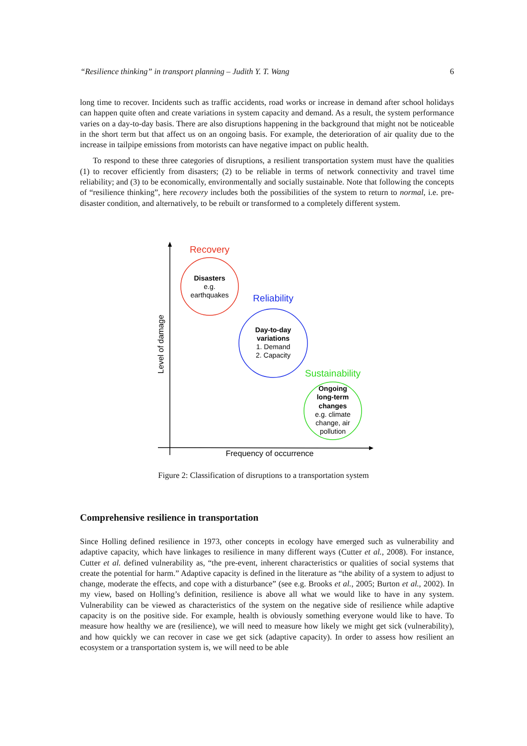“Resilience thinking” in transport planning – Judith Y. T. Wang 6
long time to recover. Incidents such as traffic accidents, road works or increase in demand after school holidays can happen quite often and create variations in system capacity and demand. As a result, the system performance varies on a day-to-day basis. There are also disruptions happening in the background that might not be noticeable in the short term but that affect us on an ongoing basis. For example, the deterioration of air quality due to the increase in tailpipe emissions from motorists can have negative impact on public health.
To respond to these three categories of disruptions, a resilient transportation system must have the qualities (1) to recover efficiently from disasters; (2) to be reliable in terms of network connectivity and travel time reliability; and (3) to be economically, environmentally and socially sustainable. Note that following the concepts of “resilience thinking”, here recovery includes both the possibilities of the system to return to normal, i.e. pre-disaster condition, and alternatively, to be rebuilt or transformed to a completely different system.
Recovery
Disasters
e.g.
earthquakes
Reliability
Day-to-day
variations
1. Demand
2. Capacity
Sustainability
Ongoing
long-term
changes
e.g. climate
change, air
pollution
Frequency of occurrence
Level of damage
Figure 2: Classification of disruptions to a transportation system
Comprehensive resilience in transportation
Since Holling defined resilience in 1973, other concepts in ecology have emerged such as vulnerability and adaptive capacity, which have linkages to resilience in many different ways (Cutter et al., 2008). For instance, Cutter et al. defined vulnerability as, “the pre-event, inherent characteristics or qualities of social systems that create the potential for harm.” Adaptive capacity is defined in the literature as “the ability of a system to adjust to change, moderate the effects, and cope with a disturbance” (see e.g. Brooks et al., 2005; Burton et al., 2002). In my view, based on Holling’s definition, resilience is above all what we would like to have in any system. Vulnerability can be viewed as characteristics of the system on the negative side of resilience while adaptive capacity is on the positive side. For example, health is obviously something everyone would like to have. To measure how healthy we are (resilience), we will need to measure how likely we might get sick (vulnerability), and how quickly we can recover in case we get sick (adaptive capacity). In order to assess how resilient an ecosystem or a transportation system is, we will need to be able